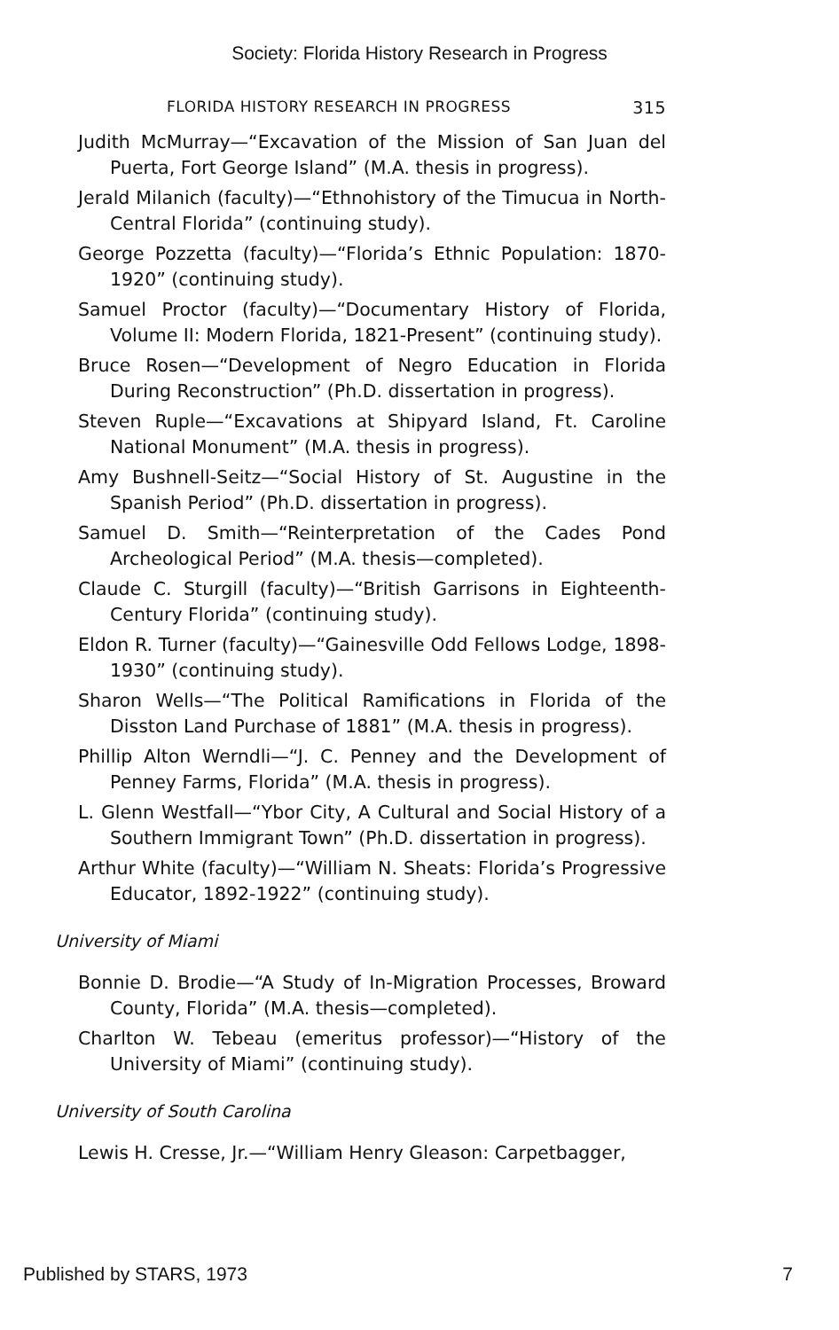Society: Florida History Research in Progress
FLORIDA HISTORY RESEARCH IN PROGRESS 315
Judith McMurray—“Excavation of the Mission of San Juan del Puerta, Fort George Island” (M.A. thesis in progress).
Jerald Milanich (faculty)—“Ethnohistory of the Timucua in North-Central Florida” (continuing study).
George Pozzetta (faculty)—“Florida’s Ethnic Population: 1870-1920” (continuing study).
Samuel Proctor (faculty)—“Documentary History of Florida, Volume II: Modern Florida, 1821-Present” (continuing study).
Bruce Rosen—“Development of Negro Education in Florida During Reconstruction” (Ph.D. dissertation in progress).
Steven Ruple—“Excavations at Shipyard Island, Ft. Caroline National Monument” (M.A. thesis in progress).
Amy Bushnell-Seitz—“Social History of St. Augustine in the Spanish Period” (Ph.D. dissertation in progress).
Samuel D. Smith—“Reinterpretation of the Cades Pond Archeological Period” (M.A. thesis—completed).
Claude C. Sturgill (faculty)—“British Garrisons in Eighteenth-Century Florida” (continuing study).
Eldon R. Turner (faculty)—“Gainesville Odd Fellows Lodge, 1898-1930” (continuing study).
Sharon Wells—“The Political Ramifications in Florida of the Disston Land Purchase of 1881” (M.A. thesis in progress).
Phillip Alton Werndli—“J. C. Penney and the Development of Penney Farms, Florida” (M.A. thesis in progress).
L. Glenn Westfall—“Ybor City, A Cultural and Social History of a Southern Immigrant Town” (Ph.D. dissertation in progress).
Arthur White (faculty)—“William N. Sheats: Florida’s Progressive Educator, 1892-1922” (continuing study).
University of Miami
Bonnie D. Brodie—“A Study of In-Migration Processes, Broward County, Florida” (M.A. thesis—completed).
Charlton W. Tebeau (emeritus professor)—“History of the University of Miami” (continuing study).
University of South Carolina
Lewis H. Cresse, Jr.—“William Henry Gleason: Carpetbagger,
Published by STARS, 1973 7